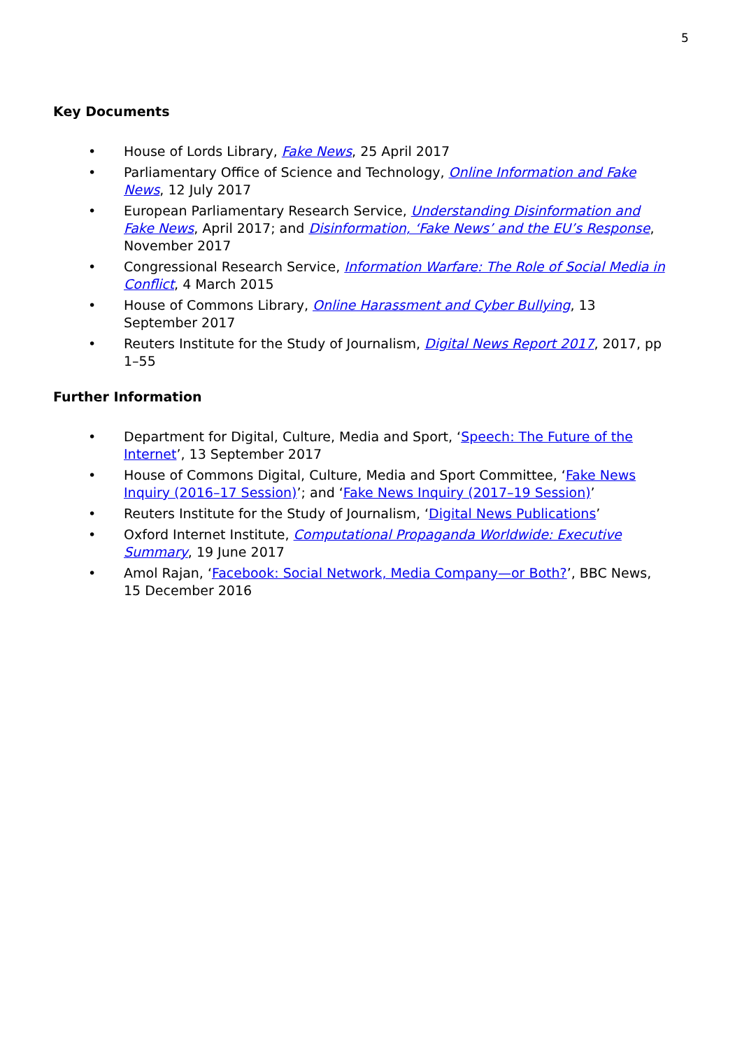5
Key Documents
• House of Lords Library, Fake News, 25 April 2017
• Parliamentary Office of Science and Technology, Online Information and Fake News, 12 July 2017
• European Parliamentary Research Service, Understanding Disinformation and Fake News, April 2017; and Disinformation, ‘Fake News’ and the EU’s Response, November 2017
• Congressional Research Service, Information Warfare: The Role of Social Media in Conflict, 4 March 2015
• House of Commons Library, Online Harassment and Cyber Bullying, 13 September 2017
• Reuters Institute for the Study of Journalism, Digital News Report 2017, 2017, pp 1–55
Further Information
• Department for Digital, Culture, Media and Sport, ‘Speech: The Future of the Internet’, 13 September 2017
• House of Commons Digital, Culture, Media and Sport Committee, ‘Fake News Inquiry (2016–17 Session)’; and ‘Fake News Inquiry (2017–19 Session)’
• Reuters Institute for the Study of Journalism, ‘Digital News Publications’
• Oxford Internet Institute, Computational Propaganda Worldwide: Executive Summary, 19 June 2017
• Amol Rajan, ‘Facebook: Social Network, Media Company—or Both?’, BBC News, 15 December 2016